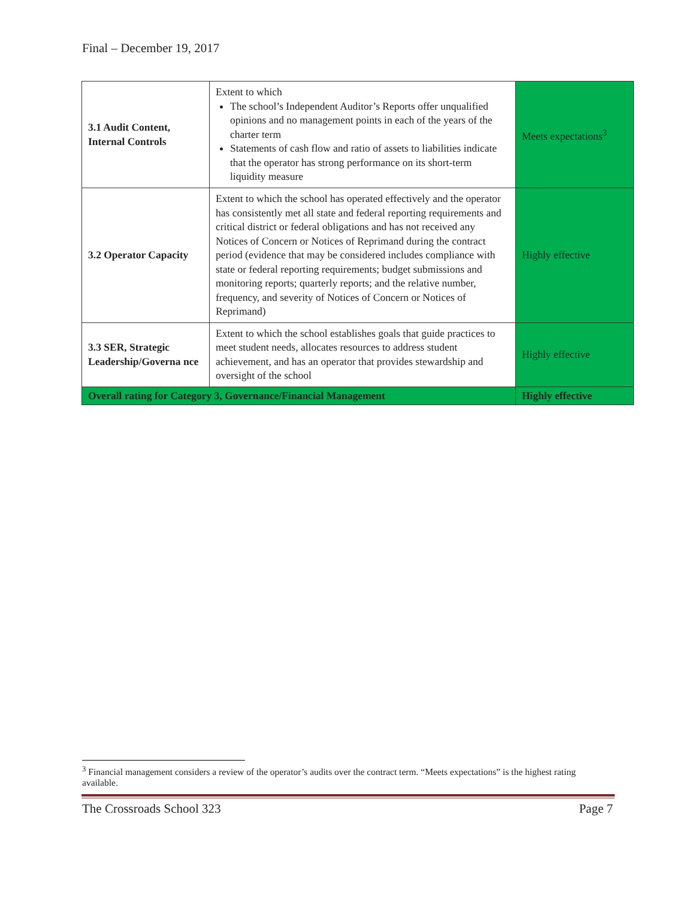Final – December 19, 2017
| 3.1 Audit Content, Internal Controls | Extent to which The school’s Independent Auditor’s Reports offer unqualified opinions and no management points in each of the years of the charter term Statements of cash flow and ratio of assets to liabilities indicate that the operator has strong performance on its short-term liquidity measure | Meets expectations<sup>3</sup> |
| 3.2 Operator Capacity | Extent to which the school has operated effectively and the operator has consistently met all state and federal reporting requirements and critical district or federal obligations and has not received any Notices of Concern or Notices of Reprimand during the contract period (evidence that may be considered includes compliance with state or federal reporting requirements; budget submissions and monitoring reports; quarterly reports; and the relative number, frequency, and severity of Notices of Concern or Notices of Reprimand) | Highly effective |
| 3.3 SER, Strategic Leadership/Governa nce | Extent to which the school establishes goals that guide practices to meet student needs, allocates resources to address student achievement, and has an operator that provides stewardship and oversight of the school | Highly effective |
| Overall rating for Category 3, Governance/Financial Management | | Highly effective |
<sup>3</sup> Financial management considers a review of the operator’s audits over the contract term. “Meets expectations” is the highest rating available.
The Crossroads School 323 Page 7